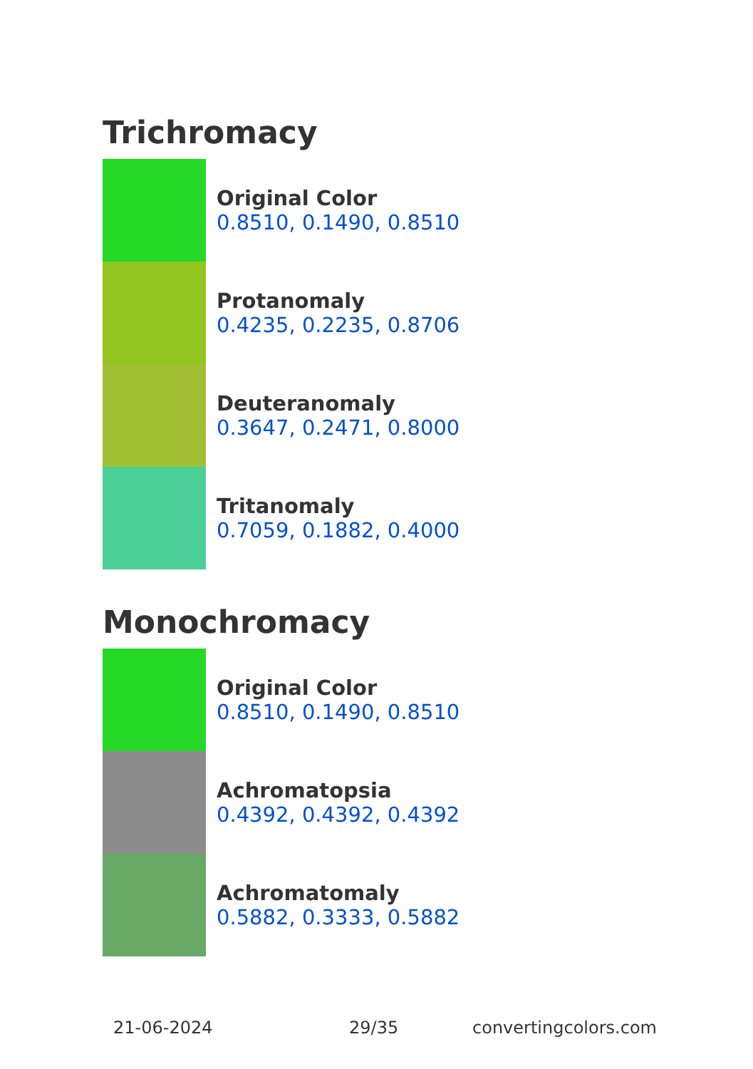Trichromacy
Original Color
0.8510, 0.1490, 0.8510
Protanomaly
0.4235, 0.2235, 0.8706
Deuteranomaly
0.3647, 0.2471, 0.8000
Tritanomaly
0.7059, 0.1882, 0.4000
Monochromacy
Original Color
0.8510, 0.1490, 0.8510
Achromatopsia
0.4392, 0.4392, 0.4392
Achromatomaly
0.5882, 0.3333, 0.5882
21-06-2024 29/35 convertingcolors.com